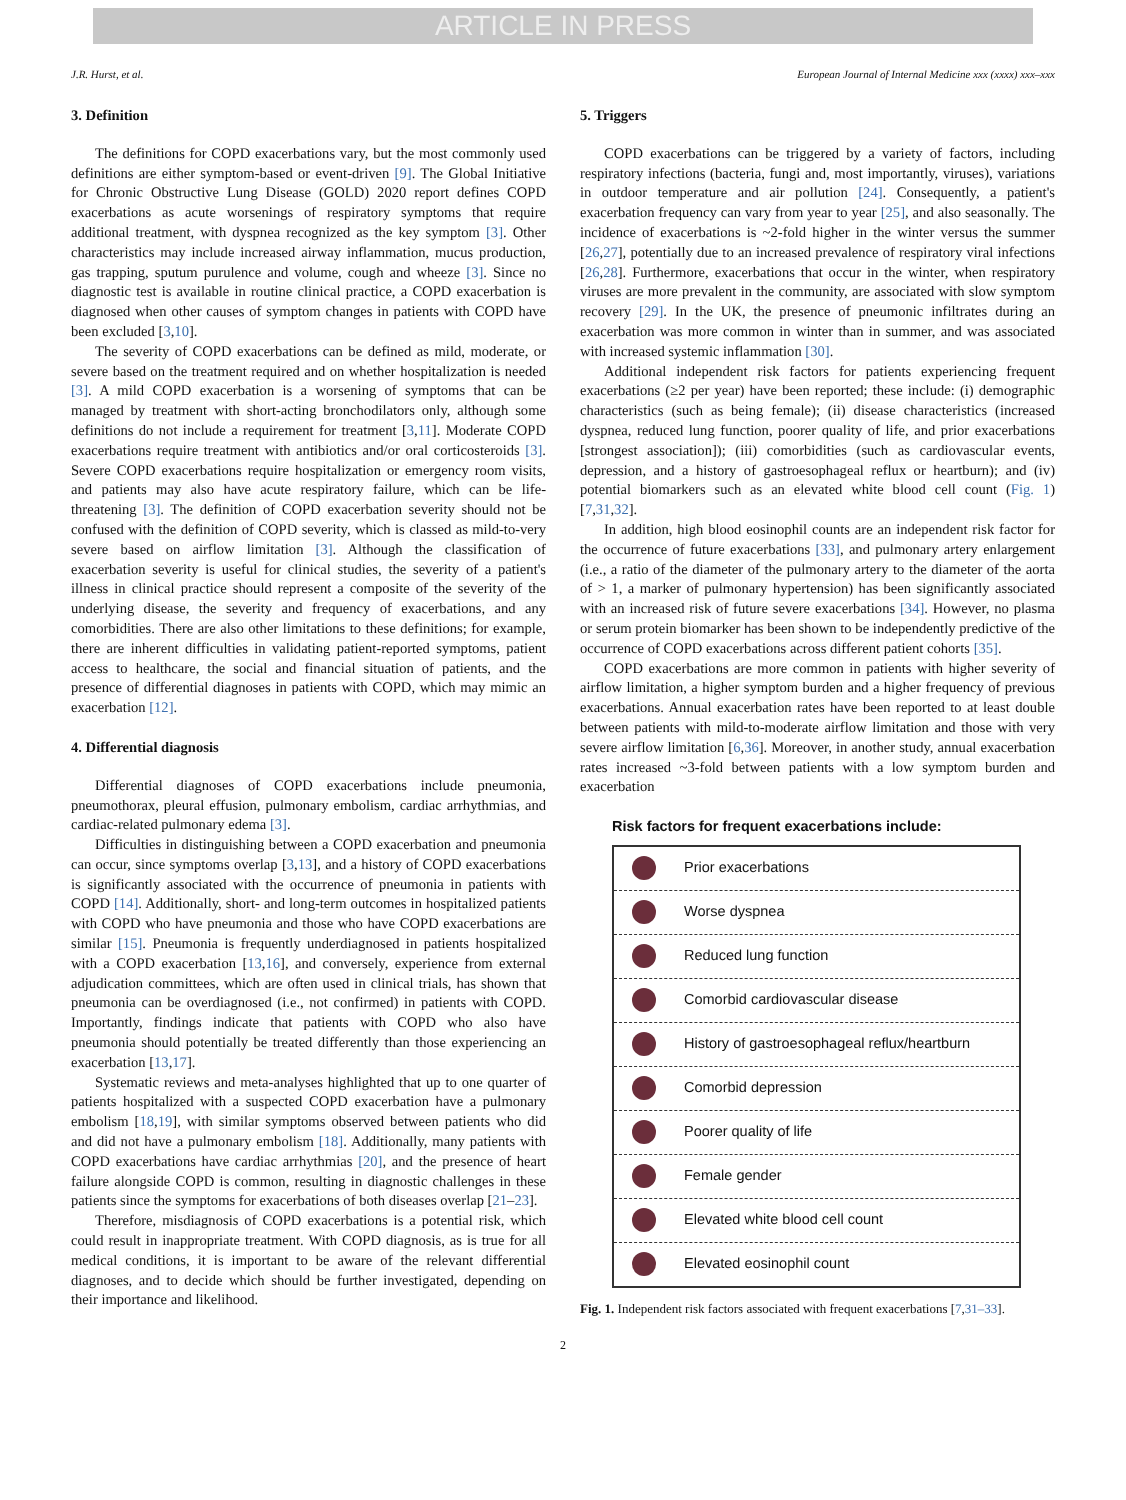ARTICLE IN PRESS
J.R. Hurst, et al. European Journal of Internal Medicine xxx (xxxx) xxx–xxx
3. Definition
The definitions for COPD exacerbations vary, but the most commonly used definitions are either symptom-based or event-driven [9]. The Global Initiative for Chronic Obstructive Lung Disease (GOLD) 2020 report defines COPD exacerbations as acute worsenings of respiratory symptoms that require additional treatment, with dyspnea recognized as the key symptom [3]. Other characteristics may include increased airway inflammation, mucus production, gas trapping, sputum purulence and volume, cough and wheeze [3]. Since no diagnostic test is available in routine clinical practice, a COPD exacerbation is diagnosed when other causes of symptom changes in patients with COPD have been excluded [3,10].
The severity of COPD exacerbations can be defined as mild, moderate, or severe based on the treatment required and on whether hospitalization is needed [3]. A mild COPD exacerbation is a worsening of symptoms that can be managed by treatment with short-acting bronchodilators only, although some definitions do not include a requirement for treatment [3,11]. Moderate COPD exacerbations require treatment with antibiotics and/or oral corticosteroids [3]. Severe COPD exacerbations require hospitalization or emergency room visits, and patients may also have acute respiratory failure, which can be life-threatening [3]. The definition of COPD exacerbation severity should not be confused with the definition of COPD severity, which is classed as mild-to-very severe based on airflow limitation [3]. Although the classification of exacerbation severity is useful for clinical studies, the severity of a patient's illness in clinical practice should represent a composite of the severity of the underlying disease, the severity and frequency of exacerbations, and any comorbidities. There are also other limitations to these definitions; for example, there are inherent difficulties in validating patient-reported symptoms, patient access to healthcare, the social and financial situation of patients, and the presence of differential diagnoses in patients with COPD, which may mimic an exacerbation [12].
4. Differential diagnosis
Differential diagnoses of COPD exacerbations include pneumonia, pneumothorax, pleural effusion, pulmonary embolism, cardiac arrhythmias, and cardiac-related pulmonary edema [3].
Difficulties in distinguishing between a COPD exacerbation and pneumonia can occur, since symptoms overlap [3,13], and a history of COPD exacerbations is significantly associated with the occurrence of pneumonia in patients with COPD [14]. Additionally, short- and long-term outcomes in hospitalized patients with COPD who have pneumonia and those who have COPD exacerbations are similar [15]. Pneumonia is frequently underdiagnosed in patients hospitalized with a COPD exacerbation [13,16], and conversely, experience from external adjudication committees, which are often used in clinical trials, has shown that pneumonia can be overdiagnosed (i.e., not confirmed) in patients with COPD. Importantly, findings indicate that patients with COPD who also have pneumonia should potentially be treated differently than those experiencing an exacerbation [13,17].
Systematic reviews and meta-analyses highlighted that up to one quarter of patients hospitalized with a suspected COPD exacerbation have a pulmonary embolism [18,19], with similar symptoms observed between patients who did and did not have a pulmonary embolism [18]. Additionally, many patients with COPD exacerbations have cardiac arrhythmias [20], and the presence of heart failure alongside COPD is common, resulting in diagnostic challenges in these patients since the symptoms for exacerbations of both diseases overlap [21–23].
Therefore, misdiagnosis of COPD exacerbations is a potential risk, which could result in inappropriate treatment. With COPD diagnosis, as is true for all medical conditions, it is important to be aware of the relevant differential diagnoses, and to decide which should be further investigated, depending on their importance and likelihood.
5. Triggers
COPD exacerbations can be triggered by a variety of factors, including respiratory infections (bacteria, fungi and, most importantly, viruses), variations in outdoor temperature and air pollution [24]. Consequently, a patient's exacerbation frequency can vary from year to year [25], and also seasonally. The incidence of exacerbations is ~2-fold higher in the winter versus the summer [26,27], potentially due to an increased prevalence of respiratory viral infections [26,28]. Furthermore, exacerbations that occur in the winter, when respiratory viruses are more prevalent in the community, are associated with slow symptom recovery [29]. In the UK, the presence of pneumonic infiltrates during an exacerbation was more common in winter than in summer, and was associated with increased systemic inflammation [30].
Additional independent risk factors for patients experiencing frequent exacerbations (≥2 per year) have been reported; these include: (i) demographic characteristics (such as being female); (ii) disease characteristics (increased dyspnea, reduced lung function, poorer quality of life, and prior exacerbations [strongest association]); (iii) comorbidities (such as cardiovascular events, depression, and a history of gastroesophageal reflux or heartburn); and (iv) potential biomarkers such as an elevated white blood cell count (Fig. 1) [7,31,32].
In addition, high blood eosinophil counts are an independent risk factor for the occurrence of future exacerbations [33], and pulmonary artery enlargement (i.e., a ratio of the diameter of the pulmonary artery to the diameter of the aorta of > 1, a marker of pulmonary hypertension) has been significantly associated with an increased risk of future severe exacerbations [34]. However, no plasma or serum protein biomarker has been shown to be independently predictive of the occurrence of COPD exacerbations across different patient cohorts [35].
COPD exacerbations are more common in patients with higher severity of airflow limitation, a higher symptom burden and a higher frequency of previous exacerbations. Annual exacerbation rates have been reported to at least double between patients with mild-to-moderate airflow limitation and those with very severe airflow limitation [6,36]. Moreover, in another study, annual exacerbation rates increased ~3-fold between patients with a low symptom burden and exacerbation
Risk factors for frequent exacerbations include:
Prior exacerbations
Worse dyspnea
Reduced lung function
Comorbid cardiovascular disease
History of gastroesophageal reflux/heartburn
Comorbid depression
Poorer quality of life
Female gender
Elevated white blood cell count
Elevated eosinophil count
Fig. 1. Independent risk factors associated with frequent exacerbations [7,31–33].
2